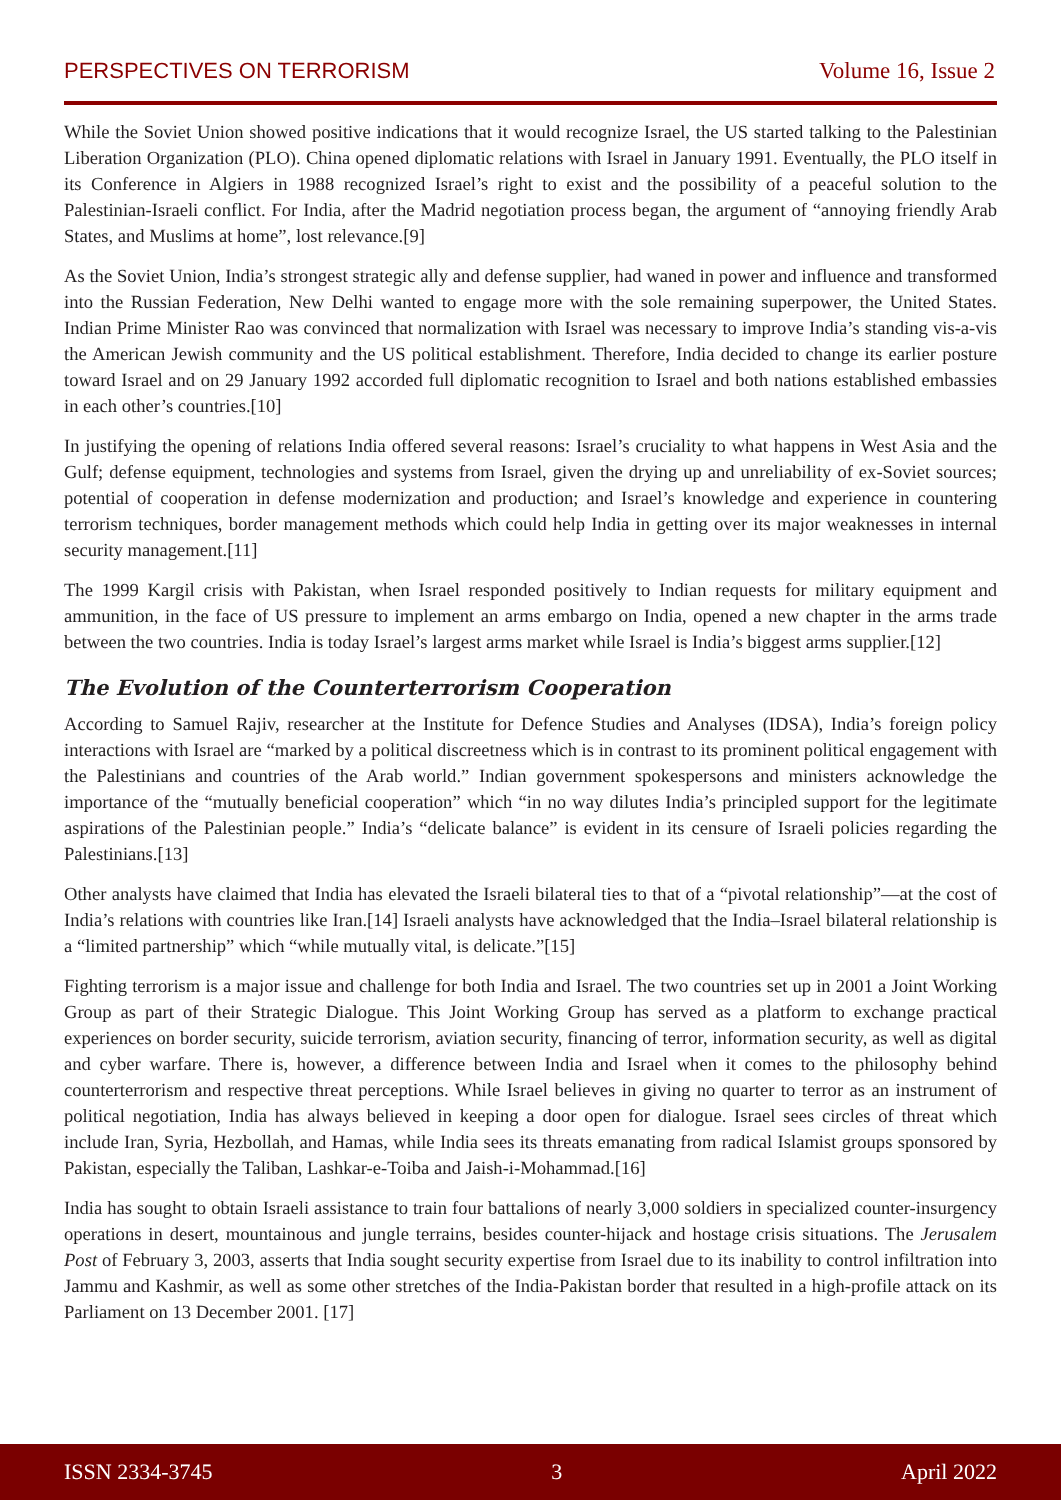PERSPECTIVES ON TERRORISM Volume 16, Issue 2
While the Soviet Union showed positive indications that it would recognize Israel, the US started talking to the Palestinian Liberation Organization (PLO). China opened diplomatic relations with Israel in January 1991. Eventually, the PLO itself in its Conference in Algiers in 1988 recognized Israel’s right to exist and the possibility of a peaceful solution to the Palestinian-Israeli conflict. For India, after the Madrid negotiation process began, the argument of “annoying friendly Arab States, and Muslims at home”, lost relevance.[9]
As the Soviet Union, India’s strongest strategic ally and defense supplier, had waned in power and influence and transformed into the Russian Federation, New Delhi wanted to engage more with the sole remaining superpower, the United States. Indian Prime Minister Rao was convinced that normalization with Israel was necessary to improve India’s standing vis-a-vis the American Jewish community and the US political establishment. Therefore, India decided to change its earlier posture toward Israel and on 29 January 1992 accorded full diplomatic recognition to Israel and both nations established embassies in each other’s countries.[10]
In justifying the opening of relations India offered several reasons: Israel’s cruciality to what happens in West Asia and the Gulf; defense equipment, technologies and systems from Israel, given the drying up and unreliability of ex-Soviet sources; potential of cooperation in defense modernization and production; and Israel’s knowledge and experience in countering terrorism techniques, border management methods which could help India in getting over its major weaknesses in internal security management.[11]
The 1999 Kargil crisis with Pakistan, when Israel responded positively to Indian requests for military equipment and ammunition, in the face of US pressure to implement an arms embargo on India, opened a new chapter in the arms trade between the two countries. India is today Israel’s largest arms market while Israel is India’s biggest arms supplier.[12]
The Evolution of the Counterterrorism Cooperation
According to Samuel Rajiv, researcher at the Institute for Defence Studies and Analyses (IDSA), India’s foreign policy interactions with Israel are “marked by a political discreetness which is in contrast to its prominent political engagement with the Palestinians and countries of the Arab world.” Indian government spokespersons and ministers acknowledge the importance of the “mutually beneficial cooperation” which “in no way dilutes India’s principled support for the legitimate aspirations of the Palestinian people.” India’s “delicate balance” is evident in its censure of Israeli policies regarding the Palestinians.[13]
Other analysts have claimed that India has elevated the Israeli bilateral ties to that of a “pivotal relationship”—at the cost of India’s relations with countries like Iran.[14] Israeli analysts have acknowledged that the India–Israel bilateral relationship is a “limited partnership” which “while mutually vital, is delicate.”[15]
Fighting terrorism is a major issue and challenge for both India and Israel. The two countries set up in 2001 a Joint Working Group as part of their Strategic Dialogue. This Joint Working Group has served as a platform to exchange practical experiences on border security, suicide terrorism, aviation security, financing of terror, information security, as well as digital and cyber warfare. There is, however, a difference between India and Israel when it comes to the philosophy behind counterterrorism and respective threat perceptions. While Israel believes in giving no quarter to terror as an instrument of political negotiation, India has always believed in keeping a door open for dialogue. Israel sees circles of threat which include Iran, Syria, Hezbollah, and Hamas, while India sees its threats emanating from radical Islamist groups sponsored by Pakistan, especially the Taliban, Lashkar-e-Toiba and Jaish-i-Mohammad.[16]
India has sought to obtain Israeli assistance to train four battalions of nearly 3,000 soldiers in specialized counter-insurgency operations in desert, mountainous and jungle terrains, besides counter-hijack and hostage crisis situations. The Jerusalem Post of February 3, 2003, asserts that India sought security expertise from Israel due to its inability to control infiltration into Jammu and Kashmir, as well as some other stretches of the India-Pakistan border that resulted in a high-profile attack on its Parliament on 13 December 2001. [17]
ISSN 2334-3745 3 April 2022